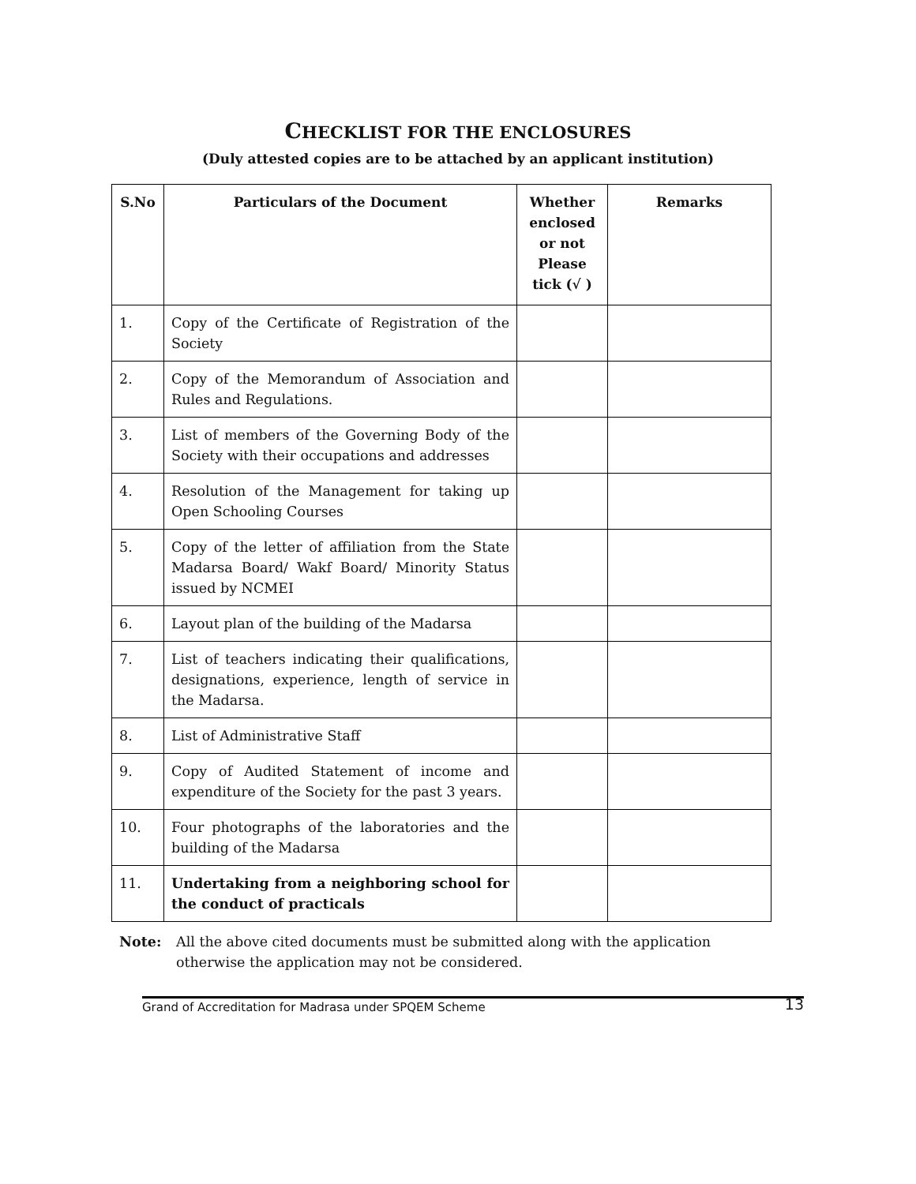CHECKLIST FOR THE ENCLOSURES
(Duly attested copies are to be attached by an applicant institution)
| S.No | Particulars of the Document | Whether enclosed or not Please tick (√ ) | Remarks |
| --- | --- | --- | --- |
| 1. | Copy of the Certificate of Registration of the Society | | |
| 2. | Copy of the Memorandum of Association and Rules and Regulations. | | |
| 3. | List of members of the Governing Body of the Society with their occupations and addresses | | |
| 4. | Resolution of the Management for taking up Open Schooling Courses | | |
| 5. | Copy of the letter of affiliation from the State Madarsa Board/ Wakf Board/ Minority Status issued by NCMEI | | |
| 6. | Layout plan of the building of the Madarsa | | |
| 7. | List of teachers indicating their qualifications, designations, experience, length of service in the Madarsa. | | |
| 8. | List of Administrative Staff | | |
| 9. | Copy of Audited Statement of income and expenditure of the Society for the past 3 years. | | |
| 10. | Four photographs of the laboratories and the building of the Madarsa | | |
| 11. | Undertaking from a neighboring school for the conduct of practicals | | |
Note: All the above cited documents must be submitted along with the application
otherwise the application may not be considered.
Grand of Accreditation for Madrasa under SPQEM Scheme 13